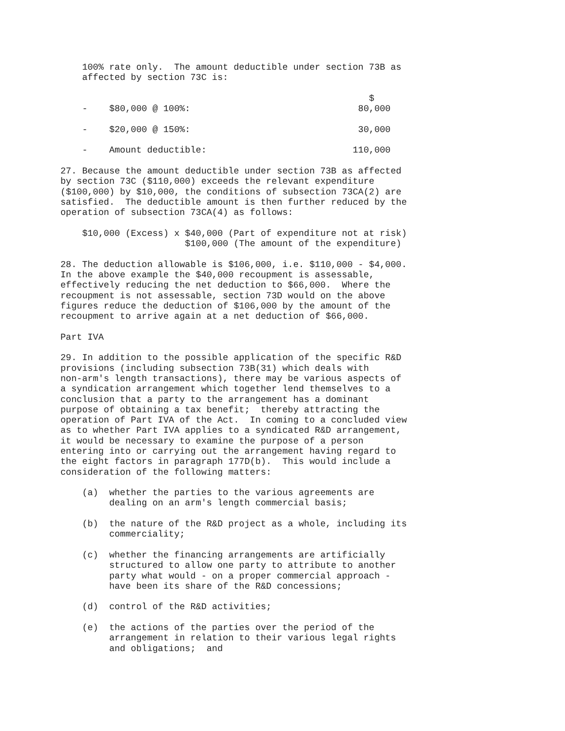100% rate only.  The amount deductible under section 73B as
    affected by section 73C is:

                                                         $
    -    $80,000 @ 100%:                               80,000

    -    $20,000 @ 150%:                               30,000

    -    Amount deductible:                           110,000

27. Because the amount deductible under section 73B as affected
by section 73C ($110,000) exceeds the relevant expenditure
($100,000) by $10,000, the conditions of subsection 73CA(2) are
satisfied.  The deductible amount is then further reduced by the
operation of subsection 73CA(4) as follows:

    $10,000 (Excess) x $40,000 (Part of expenditure not at risk)
                       $100,000 (The amount of the expenditure)

28. The deduction allowable is $106,000, i.e. $110,000 - $4,000.
In the above example the $40,000 recoupment is assessable,
effectively reducing the net deduction to $66,000.  Where the
recoupment is not assessable, section 73D would on the above
figures reduce the deduction of $106,000 by the amount of the
recoupment to arrive again at a net deduction of $66,000.

Part IVA

29. In addition to the possible application of the specific R&D
provisions (including subsection 73B(31) which deals with
non-arm's length transactions), there may be various aspects of
a syndication arrangement which together lend themselves to a
conclusion that a party to the arrangement has a dominant
purpose of obtaining a tax benefit;  thereby attracting the
operation of Part IVA of the Act.  In coming to a concluded view
as to whether Part IVA applies to a syndicated R&D arrangement,
it would be necessary to examine the purpose of a person
entering into or carrying out the arrangement having regard to
the eight factors in paragraph 177D(b).  This would include a
consideration of the following matters:

    (a)  whether the parties to the various agreements are
         dealing on an arm's length commercial basis;

    (b)  the nature of the R&D project as a whole, including its
         commerciality;

    (c)  whether the financing arrangements are artificially
         structured to allow one party to attribute to another
         party what would - on a proper commercial approach -
         have been its share of the R&D concessions;

    (d)  control of the R&D activities;

    (e)  the actions of the parties over the period of the
         arrangement in relation to their various legal rights
         and obligations;  and